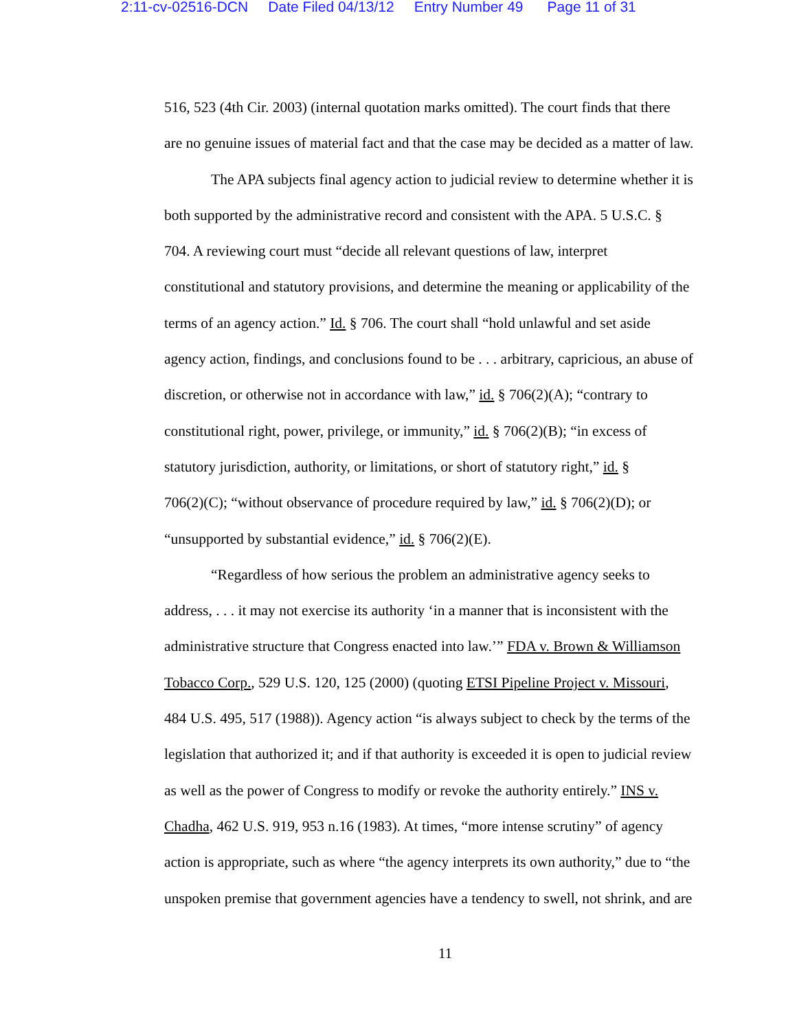2:11-cv-02516-DCN Date Filed 04/13/12 Entry Number 49 Page 11 of 31
516, 523 (4th Cir. 2003) (internal quotation marks omitted). The court finds that there
are no genuine issues of material fact and that the case may be decided as a matter of law.
The APA subjects final agency action to judicial review to determine whether it is
both supported by the administrative record and consistent with the APA. 5 U.S.C. §
704. A reviewing court must “decide all relevant questions of law, interpret
constitutional and statutory provisions, and determine the meaning or applicability of the
terms of an agency action.” Id. § 706. The court shall “hold unlawful and set aside
agency action, findings, and conclusions found to be . . . arbitrary, capricious, an abuse of
discretion, or otherwise not in accordance with law,” id. § 706(2)(A); “contrary to
constitutional right, power, privilege, or immunity,” id. § 706(2)(B); “in excess of
statutory jurisdiction, authority, or limitations, or short of statutory right,” id. §
706(2)(C); “without observance of procedure required by law,” id. § 706(2)(D); or
“unsupported by substantial evidence,” id. § 706(2)(E).
“Regardless of how serious the problem an administrative agency seeks to
address, . . . it may not exercise its authority ‘in a manner that is inconsistent with the
administrative structure that Congress enacted into law.’” FDA v. Brown & Williamson
Tobacco Corp., 529 U.S. 120, 125 (2000) (quoting ETSI Pipeline Project v. Missouri,
484 U.S. 495, 517 (1988)). Agency action “is always subject to check by the terms of the
legislation that authorized it; and if that authority is exceeded it is open to judicial review
as well as the power of Congress to modify or revoke the authority entirely.” INS v.
Chadha, 462 U.S. 919, 953 n.16 (1983). At times, “more intense scrutiny” of agency
action is appropriate, such as where “the agency interprets its own authority,” due to “the
unspoken premise that government agencies have a tendency to swell, not shrink, and are
11